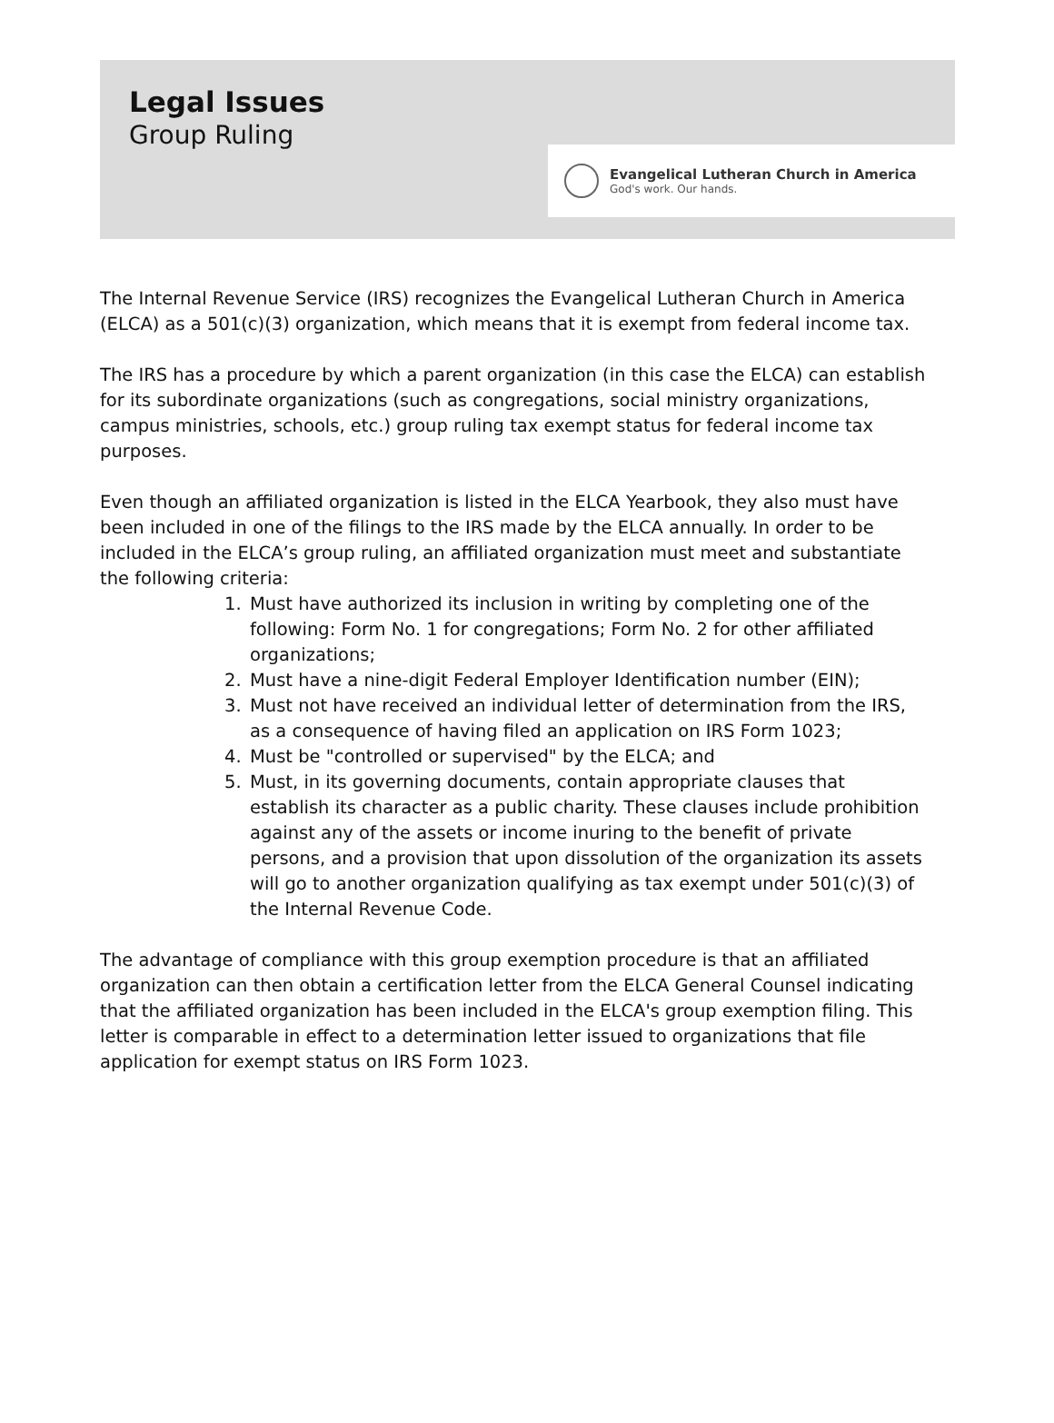Legal Issues
Group Ruling
Evangelical Lutheran Church in America
God's work. Our hands.
The Internal Revenue Service (IRS) recognizes the Evangelical Lutheran Church in America (ELCA) as a 501(c)(3) organization, which means that it is exempt from federal income tax.
The IRS has a procedure by which a parent organization (in this case the ELCA) can establish for its subordinate organizations (such as congregations, social ministry organizations, campus ministries, schools, etc.) group ruling tax exempt status for federal income tax purposes.
Even though an affiliated organization is listed in the ELCA Yearbook, they also must have been included in one of the filings to the IRS made by the ELCA annually. In order to be included in the ELCA’s group ruling, an affiliated organization must meet and substantiate the following criteria:
1. Must have authorized its inclusion in writing by completing one of the following: Form No. 1 for congregations; Form No. 2 for other affiliated organizations;
2. Must have a nine-digit Federal Employer Identification number (EIN);
3. Must not have received an individual letter of determination from the IRS, as a consequence of having filed an application on IRS Form 1023;
4. Must be "controlled or supervised" by the ELCA; and
5. Must, in its governing documents, contain appropriate clauses that establish its character as a public charity. These clauses include prohibition against any of the assets or income inuring to the benefit of private persons, and a provision that upon dissolution of the organization its assets will go to another organization qualifying as tax exempt under 501(c)(3) of the Internal Revenue Code.
The advantage of compliance with this group exemption procedure is that an affiliated organization can then obtain a certification letter from the ELCA General Counsel indicating that the affiliated organization has been included in the ELCA's group exemption filing. This letter is comparable in effect to a determination letter issued to organizations that file application for exempt status on IRS Form 1023.